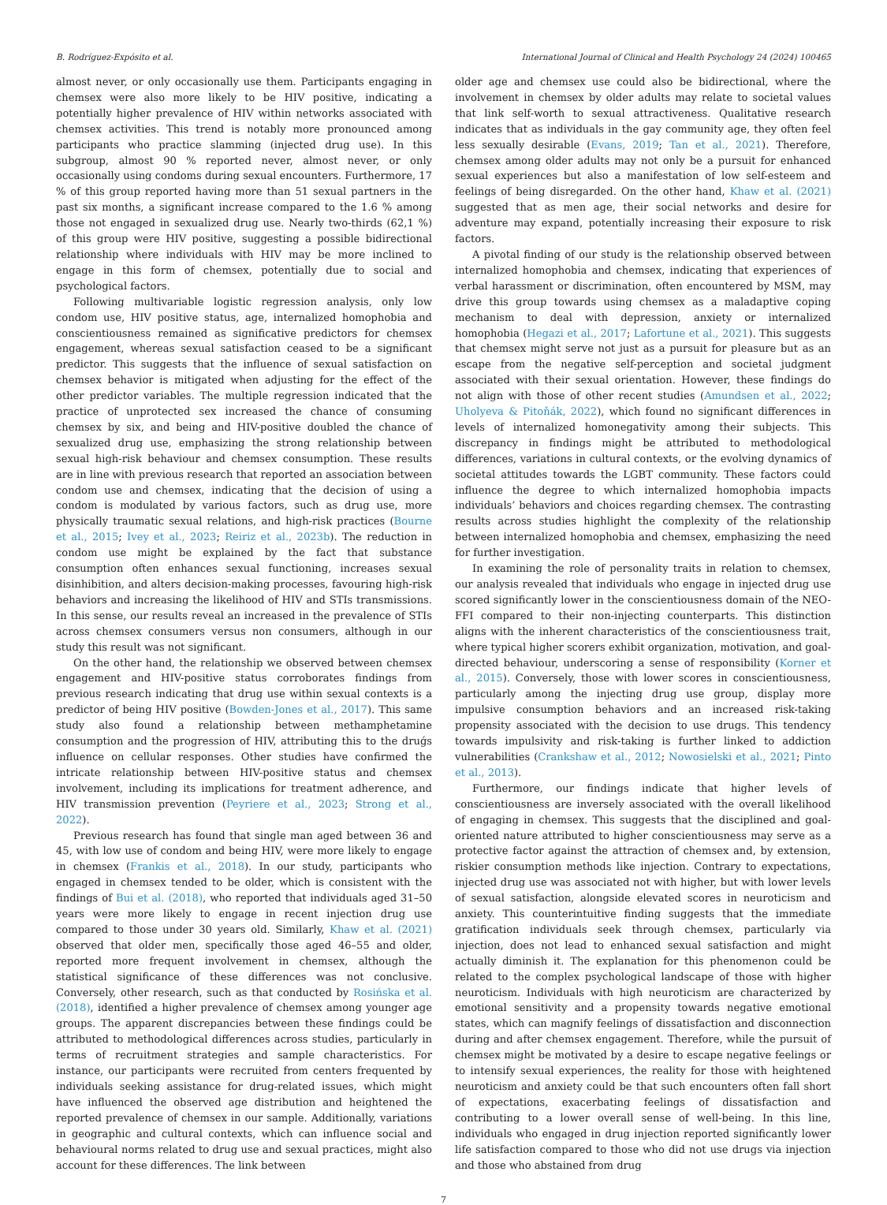B. Rodríguez-Expósito et al. International Journal of Clinical and Health Psychology 24 (2024) 100465
almost never, or only occasionally use them. Participants engaging in chemsex were also more likely to be HIV positive, indicating a potentially higher prevalence of HIV within networks associated with chemsex activities. This trend is notably more pronounced among participants who practice slamming (injected drug use). In this subgroup, almost 90 % reported never, almost never, or only occasionally using condoms during sexual encounters. Furthermore, 17 % of this group reported having more than 51 sexual partners in the past six months, a significant increase compared to the 1.6 % among those not engaged in sexualized drug use. Nearly two-thirds (62,1 %) of this group were HIV positive, suggesting a possible bidirectional relationship where individuals with HIV may be more inclined to engage in this form of chemsex, potentially due to social and psychological factors.
Following multivariable logistic regression analysis, only low condom use, HIV positive status, age, internalized homophobia and conscientiousness remained as significative predictors for chemsex engagement, whereas sexual satisfaction ceased to be a significant predictor. This suggests that the influence of sexual satisfaction on chemsex behavior is mitigated when adjusting for the effect of the other predictor variables. The multiple regression indicated that the practice of unprotected sex increased the chance of consuming chemsex by six, and being and HIV-positive doubled the chance of sexualized drug use, emphasizing the strong relationship between sexual high-risk behaviour and chemsex consumption. These results are in line with previous research that reported an association between condom use and chemsex, indicating that the decision of using a condom is modulated by various factors, such as drug use, more physically traumatic sexual relations, and high-risk practices (Bourne et al., 2015; Ivey et al., 2023; Reiriz et al., 2023b). The reduction in condom use might be explained by the fact that substance consumption often enhances sexual functioning, increases sexual disinhibition, and alters decision-making processes, favouring high-risk behaviors and increasing the likelihood of HIV and STIs transmissions. In this sense, our results reveal an increased in the prevalence of STIs across chemsex consumers versus non consumers, although in our study this result was not significant.
On the other hand, the relationship we observed between chemsex engagement and HIV-positive status corroborates findings from previous research indicating that drug use within sexual contexts is a predictor of being HIV positive (Bowden-Jones et al., 2017). This same study also found a relationship between methamphetamine consumption and the progression of HIV, attributing this to the druǵs influence on cellular responses. Other studies have confirmed the intricate relationship between HIV-positive status and chemsex involvement, including its implications for treatment adherence, and HIV transmission prevention (Peyriere et al., 2023; Strong et al., 2022).
Previous research has found that single man aged between 36 and 45, with low use of condom and being HIV, were more likely to engage in chemsex (Frankis et al., 2018). In our study, participants who engaged in chemsex tended to be older, which is consistent with the findings of Bui et al. (2018), who reported that individuals aged 31–50 years were more likely to engage in recent injection drug use compared to those under 30 years old. Similarly, Khaw et al. (2021) observed that older men, specifically those aged 46–55 and older, reported more frequent involvement in chemsex, although the statistical significance of these differences was not conclusive. Conversely, other research, such as that conducted by Rosińska et al. (2018), identified a higher prevalence of chemsex among younger age groups. The apparent discrepancies between these findings could be attributed to methodological differences across studies, particularly in terms of recruitment strategies and sample characteristics. For instance, our participants were recruited from centers frequented by individuals seeking assistance for drug-related issues, which might have influenced the observed age distribution and heightened the reported prevalence of chemsex in our sample. Additionally, variations in geographic and cultural contexts, which can influence social and behavioural norms related to drug use and sexual practices, might also account for these differences. The link between
older age and chemsex use could also be bidirectional, where the involvement in chemsex by older adults may relate to societal values that link self-worth to sexual attractiveness. Qualitative research indicates that as individuals in the gay community age, they often feel less sexually desirable (Evans, 2019; Tan et al., 2021). Therefore, chemsex among older adults may not only be a pursuit for enhanced sexual experiences but also a manifestation of low self-esteem and feelings of being disregarded. On the other hand, Khaw et al. (2021) suggested that as men age, their social networks and desire for adventure may expand, potentially increasing their exposure to risk factors.
A pivotal finding of our study is the relationship observed between internalized homophobia and chemsex, indicating that experiences of verbal harassment or discrimination, often encountered by MSM, may drive this group towards using chemsex as a maladaptive coping mechanism to deal with depression, anxiety or internalized homophobia (Hegazi et al., 2017; Lafortune et al., 2021). This suggests that chemsex might serve not just as a pursuit for pleasure but as an escape from the negative self-perception and societal judgment associated with their sexual orientation. However, these findings do not align with those of other recent studies (Amundsen et al., 2022; Uholyeva & Pitoňák, 2022), which found no significant differences in levels of internalized homonegativity among their subjects. This discrepancy in findings might be attributed to methodological differences, variations in cultural contexts, or the evolving dynamics of societal attitudes towards the LGBT community. These factors could influence the degree to which internalized homophobia impacts individuals’ behaviors and choices regarding chemsex. The contrasting results across studies highlight the complexity of the relationship between internalized homophobia and chemsex, emphasizing the need for further investigation.
In examining the role of personality traits in relation to chemsex, our analysis revealed that individuals who engage in injected drug use scored significantly lower in the conscientiousness domain of the NEO-FFI compared to their non-injecting counterparts. This distinction aligns with the inherent characteristics of the conscientiousness trait, where typical higher scorers exhibit organization, motivation, and goal-directed behaviour, underscoring a sense of responsibility (Korner et al., 2015). Conversely, those with lower scores in conscientiousness, particularly among the injecting drug use group, display more impulsive consumption behaviors and an increased risk-taking propensity associated with the decision to use drugs. This tendency towards impulsivity and risk-taking is further linked to addiction vulnerabilities (Crankshaw et al., 2012; Nowosielski et al., 2021; Pinto et al., 2013).
Furthermore, our findings indicate that higher levels of conscientiousness are inversely associated with the overall likelihood of engaging in chemsex. This suggests that the disciplined and goal-oriented nature attributed to higher conscientiousness may serve as a protective factor against the attraction of chemsex and, by extension, riskier consumption methods like injection. Contrary to expectations, injected drug use was associated not with higher, but with lower levels of sexual satisfaction, alongside elevated scores in neuroticism and anxiety. This counterintuitive finding suggests that the immediate gratification individuals seek through chemsex, particularly via injection, does not lead to enhanced sexual satisfaction and might actually diminish it. The explanation for this phenomenon could be related to the complex psychological landscape of those with higher neuroticism. Individuals with high neuroticism are characterized by emotional sensitivity and a propensity towards negative emotional states, which can magnify feelings of dissatisfaction and disconnection during and after chemsex engagement. Therefore, while the pursuit of chemsex might be motivated by a desire to escape negative feelings or to intensify sexual experiences, the reality for those with heightened neuroticism and anxiety could be that such encounters often fall short of expectations, exacerbating feelings of dissatisfaction and contributing to a lower overall sense of well-being. In this line, individuals who engaged in drug injection reported significantly lower life satisfaction compared to those who did not use drugs via injection and those who abstained from drug
7